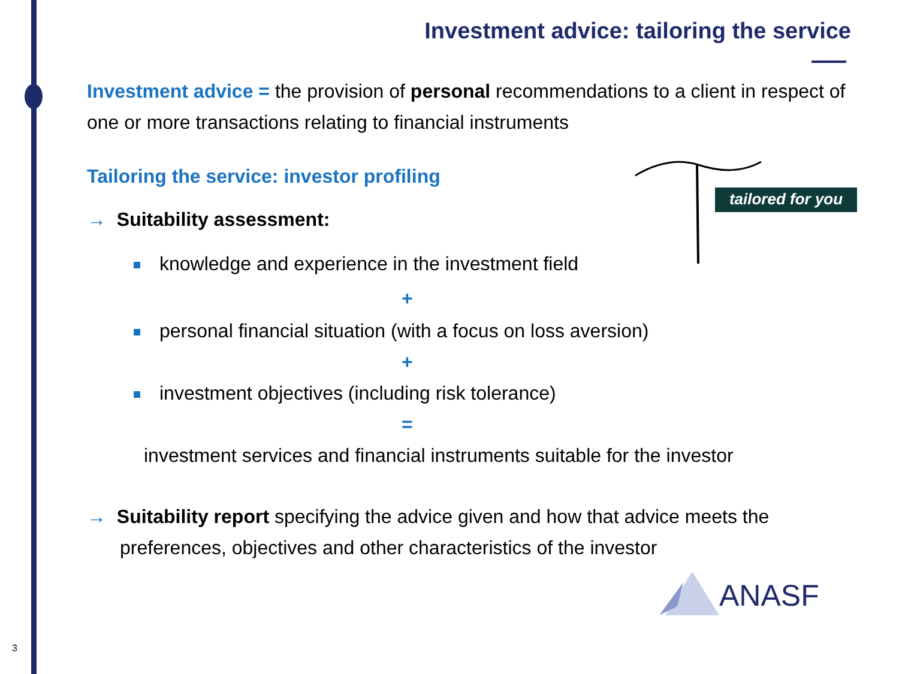Investment advice: tailoring the service
tailored for you
Investment advice = the provision of personal recommendations to a client in respect of one or more transactions relating to financial instruments
Tailoring the service: investor profiling
→ Suitability assessment:
knowledge and experience in the investment field
+
personal financial situation (with a focus on loss aversion)
+
investment objectives (including risk tolerance)
=
investment services and financial instruments suitable for the investor
→ Suitability report specifying the advice given and how that advice meets the preferences, objectives and other characteristics of the investor
ANASF
3